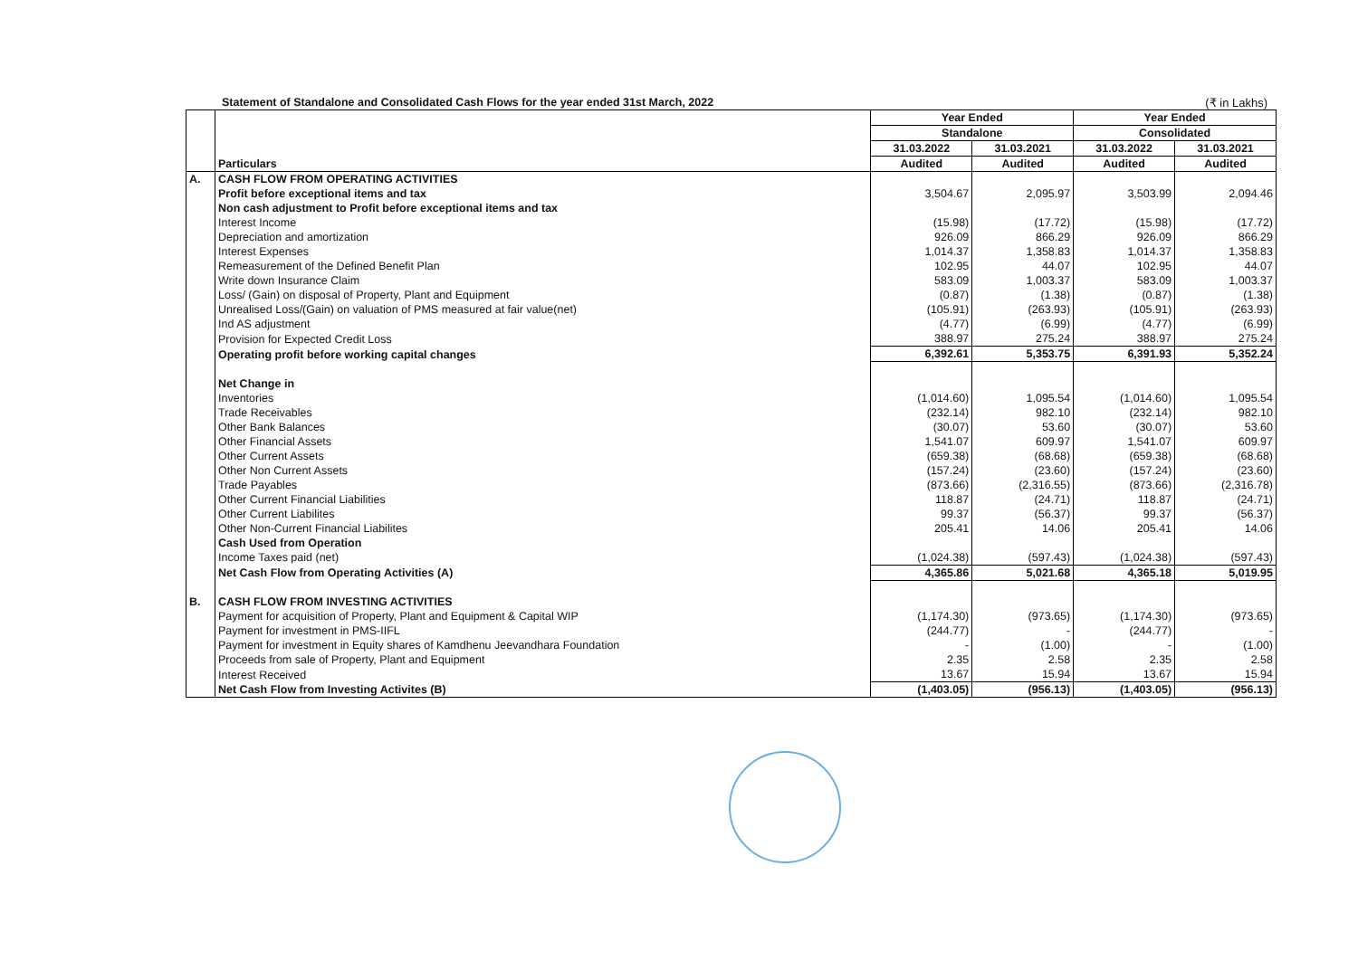Statement of Standalone and Consolidated Cash Flows for the year ended 31st March, 2022 (₹ in Lakhs)
| | Particulars | Year Ended | | Year Ended | |
| --- | --- | --- | --- | --- | --- |
| | | Standalone | | Consolidated | |
| | | 31.03.2022 | 31.03.2021 | 31.03.2022 | 31.03.2021 |
| | | Audited | Audited | Audited | Audited |
| A. | CASH FLOW FROM OPERATING ACTIVITIES | | | | |
| | Profit before exceptional items and tax | 3,504.67 | 2,095.97 | 3,503.99 | 2,094.46 |
| | Non cash adjustment to Profit before exceptional items and tax | | | | |
| | Interest Income | (15.98) | (17.72) | (15.98) | (17.72) |
| | Depreciation and amortization | 926.09 | 866.29 | 926.09 | 866.29 |
| | Interest Expenses | 1,014.37 | 1,358.83 | 1,014.37 | 1,358.83 |
| | Remeasurement of the Defined Benefit Plan | 102.95 | 44.07 | 102.95 | 44.07 |
| | Write down Insurance Claim | 583.09 | 1,003.37 | 583.09 | 1,003.37 |
| | Loss/ (Gain) on disposal of Property, Plant and Equipment | (0.87) | (1.38) | (0.87) | (1.38) |
| | Unrealised Loss/(Gain) on valuation of PMS measured at fair value(net) | (105.91) | (263.93) | (105.91) | (263.93) |
| | Ind AS adjustment | (4.77) | (6.99) | (4.77) | (6.99) |
| | Provision for Expected Credit Loss | 388.97 | 275.24 | 388.97 | 275.24 |
| | Operating profit before working capital changes | 6,392.61 | 5,353.75 | 6,391.93 | 5,352.24 |
| | Net Change in | | | | |
| | Inventories | (1,014.60) | 1,095.54 | (1,014.60) | 1,095.54 |
| | Trade Receivables | (232.14) | 982.10 | (232.14) | 982.10 |
| | Other Bank Balances | (30.07) | 53.60 | (30.07) | 53.60 |
| | Other Financial Assets | 1,541.07 | 609.97 | 1,541.07 | 609.97 |
| | Other Current Assets | (659.38) | (68.68) | (659.38) | (68.68) |
| | Other Non Current Assets | (157.24) | (23.60) | (157.24) | (23.60) |
| | Trade Payables | (873.66) | (2,316.55) | (873.66) | (2,316.78) |
| | Other Current Financial Liabilities | 118.87 | (24.71) | 118.87 | (24.71) |
| | Other Current Liabilites | 99.37 | (56.37) | 99.37 | (56.37) |
| | Other Non-Current Financial Liabilites | 205.41 | 14.06 | 205.41 | 14.06 |
| | Cash Used from Operation | | | | |
| | Income Taxes paid (net) | (1,024.38) | (597.43) | (1,024.38) | (597.43) |
| | Net Cash Flow from Operating Activities (A) | 4,365.86 | 5,021.68 | 4,365.18 | 5,019.95 |
| B. | CASH FLOW FROM INVESTING ACTIVITIES | | | | |
| | Payment for acquisition of Property, Plant and Equipment & Capital WIP | (1,174.30) | (973.65) | (1,174.30) | (973.65) |
| | Payment for investment in PMS-IIFL | (244.77) | - | (244.77) | - |
| | Payment for investment in Equity shares of Kamdhenu Jeevandhara Foundation | - | (1.00) | - | (1.00) |
| | Proceeds from sale of Property, Plant and Equipment | 2.35 | 2.58 | 2.35 | 2.58 |
| | Interest Received | 13.67 | 15.94 | 13.67 | 15.94 |
| | Net Cash Flow from Investing Activites (B) | (1,403.05) | (956.13) | (1,403.05) | (956.13) |